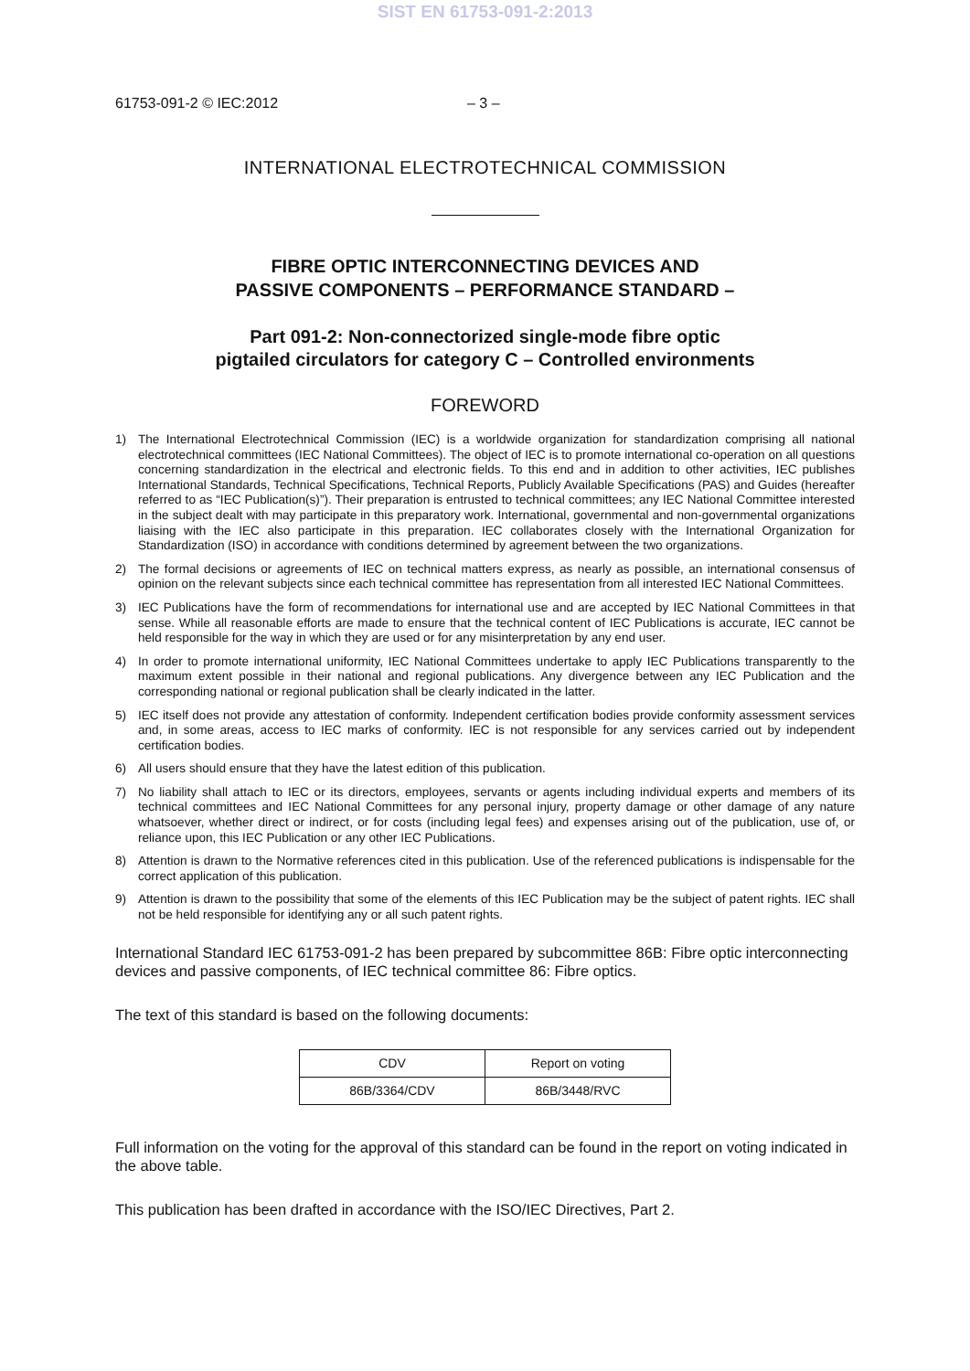SIST EN 61753-091-2:2013
61753-091-2 © IEC:2012 – 3 –
INTERNATIONAL ELECTROTECHNICAL COMMISSION
FIBRE OPTIC INTERCONNECTING DEVICES AND
PASSIVE COMPONENTS – PERFORMANCE STANDARD –
Part 091-2: Non-connectorized single-mode fibre optic
pigtailed circulators for category C – Controlled environments
FOREWORD
1) The International Electrotechnical Commission (IEC) is a worldwide organization for standardization comprising all national electrotechnical committees (IEC National Committees). The object of IEC is to promote international co-operation on all questions concerning standardization in the electrical and electronic fields. To this end and in addition to other activities, IEC publishes International Standards, Technical Specifications, Technical Reports, Publicly Available Specifications (PAS) and Guides (hereafter referred to as “IEC Publication(s)”). Their preparation is entrusted to technical committees; any IEC National Committee interested in the subject dealt with may participate in this preparatory work. International, governmental and non-governmental organizations liaising with the IEC also participate in this preparation. IEC collaborates closely with the International Organization for Standardization (ISO) in accordance with conditions determined by agreement between the two organizations.
2) The formal decisions or agreements of IEC on technical matters express, as nearly as possible, an international consensus of opinion on the relevant subjects since each technical committee has representation from all interested IEC National Committees.
3) IEC Publications have the form of recommendations for international use and are accepted by IEC National Committees in that sense. While all reasonable efforts are made to ensure that the technical content of IEC Publications is accurate, IEC cannot be held responsible for the way in which they are used or for any misinterpretation by any end user.
4) In order to promote international uniformity, IEC National Committees undertake to apply IEC Publications transparently to the maximum extent possible in their national and regional publications. Any divergence between any IEC Publication and the corresponding national or regional publication shall be clearly indicated in the latter.
5) IEC itself does not provide any attestation of conformity. Independent certification bodies provide conformity assessment services and, in some areas, access to IEC marks of conformity. IEC is not responsible for any services carried out by independent certification bodies.
6) All users should ensure that they have the latest edition of this publication.
7) No liability shall attach to IEC or its directors, employees, servants or agents including individual experts and members of its technical committees and IEC National Committees for any personal injury, property damage or other damage of any nature whatsoever, whether direct or indirect, or for costs (including legal fees) and expenses arising out of the publication, use of, or reliance upon, this IEC Publication or any other IEC Publications.
8) Attention is drawn to the Normative references cited in this publication. Use of the referenced publications is indispensable for the correct application of this publication.
9) Attention is drawn to the possibility that some of the elements of this IEC Publication may be the subject of patent rights. IEC shall not be held responsible for identifying any or all such patent rights.
International Standard IEC 61753-091-2 has been prepared by subcommittee 86B: Fibre optic interconnecting devices and passive components, of IEC technical committee 86: Fibre optics.
The text of this standard is based on the following documents:
| CDV | Report on voting |
| --- | --- |
| 86B/3364/CDV | 86B/3448/RVC |
Full information on the voting for the approval of this standard can be found in the report on voting indicated in the above table.
This publication has been drafted in accordance with the ISO/IEC Directives, Part 2.